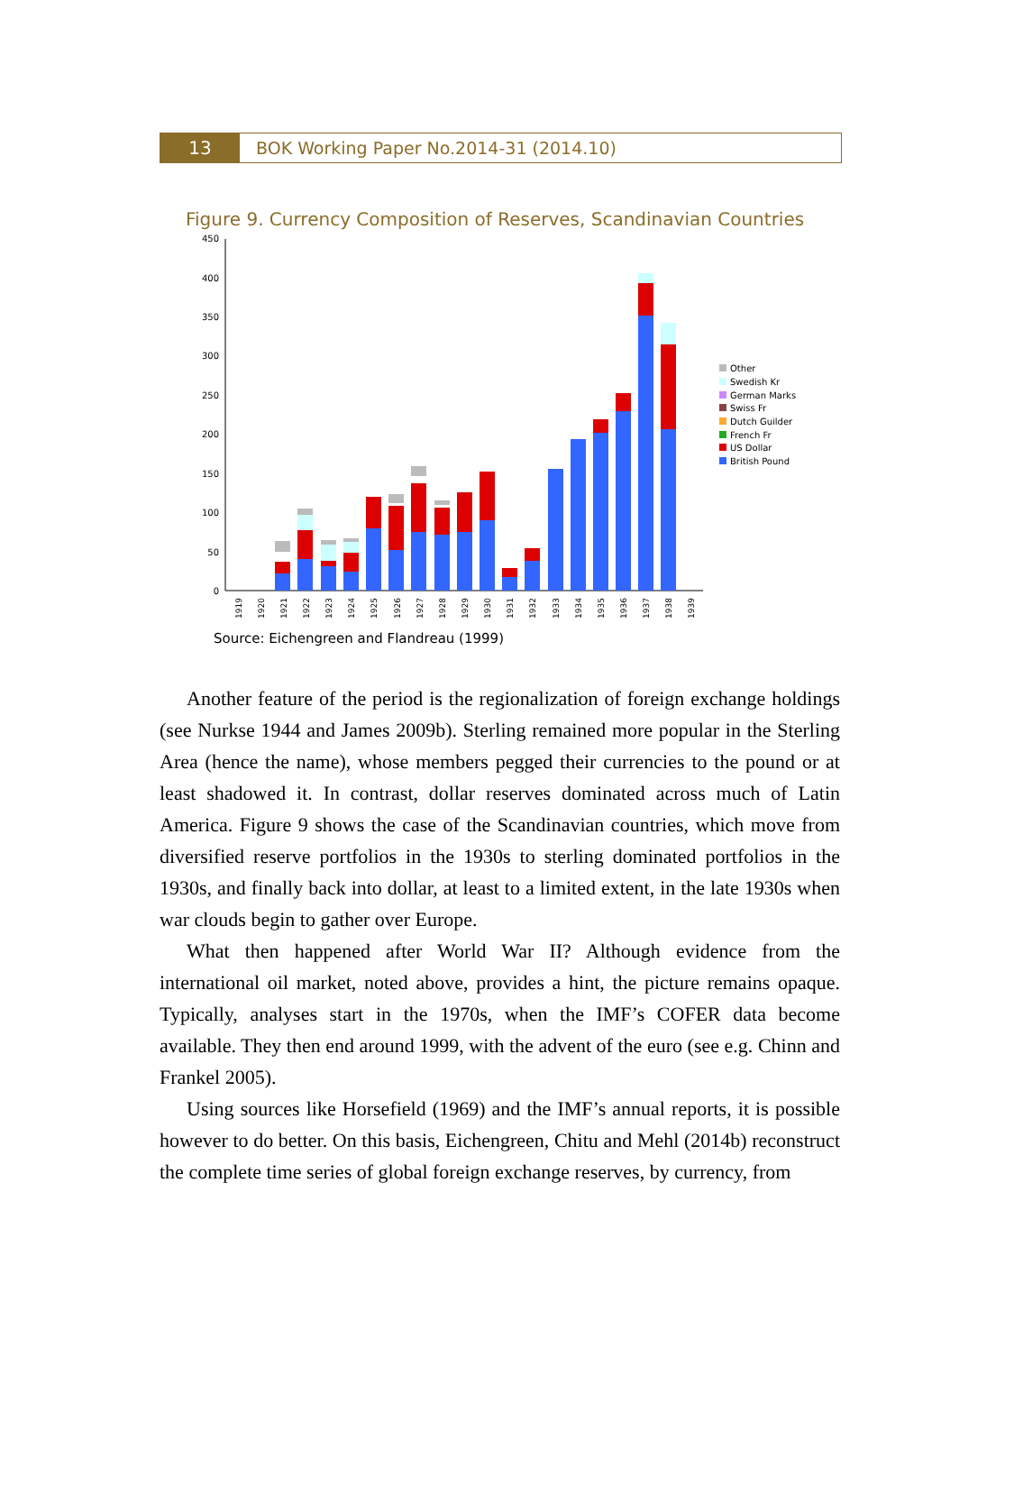13 BOK Working Paper No.2014-31 (2014.10)
Figure 9. Currency Composition of Reserves, Scandinavian Countries
450
400
350
300
250
200
150
100
50
0
1919
1920
1921
1922
1923
1924
1925
1926
1927
1928
1929
1930
1931
1932
1933
1934
1935
1936
1937
1938
1939
Other
Swedish Kr
German Marks
Swiss Fr
Dutch Guilder
French Fr
US Dollar
British Pound
Source: Eichengreen and Flandreau (1999)
Another feature of the period is the regionalization of foreign exchange holdings (see Nurkse 1944 and James 2009b). Sterling remained more popular in the Sterling Area (hence the name), whose members pegged their currencies to the pound or at least shadowed it. In contrast, dollar reserves dominated across much of Latin America. Figure 9 shows the case of the Scandinavian countries, which move from diversified reserve portfolios in the 1930s to sterling dominated portfolios in the 1930s, and finally back into dollar, at least to a limited extent, in the late 1930s when war clouds begin to gather over Europe.
What then happened after World War II? Although evidence from the international oil market, noted above, provides a hint, the picture remains opaque. Typically, analyses start in the 1970s, when the IMF’s COFER data become available. They then end around 1999, with the advent of the euro (see e.g. Chinn and Frankel 2005).
Using sources like Horsefield (1969) and the IMF’s annual reports, it is possible however to do better. On this basis, Eichengreen, Chitu and Mehl (2014b) reconstruct the complete time series of global foreign exchange reserves, by currency, from